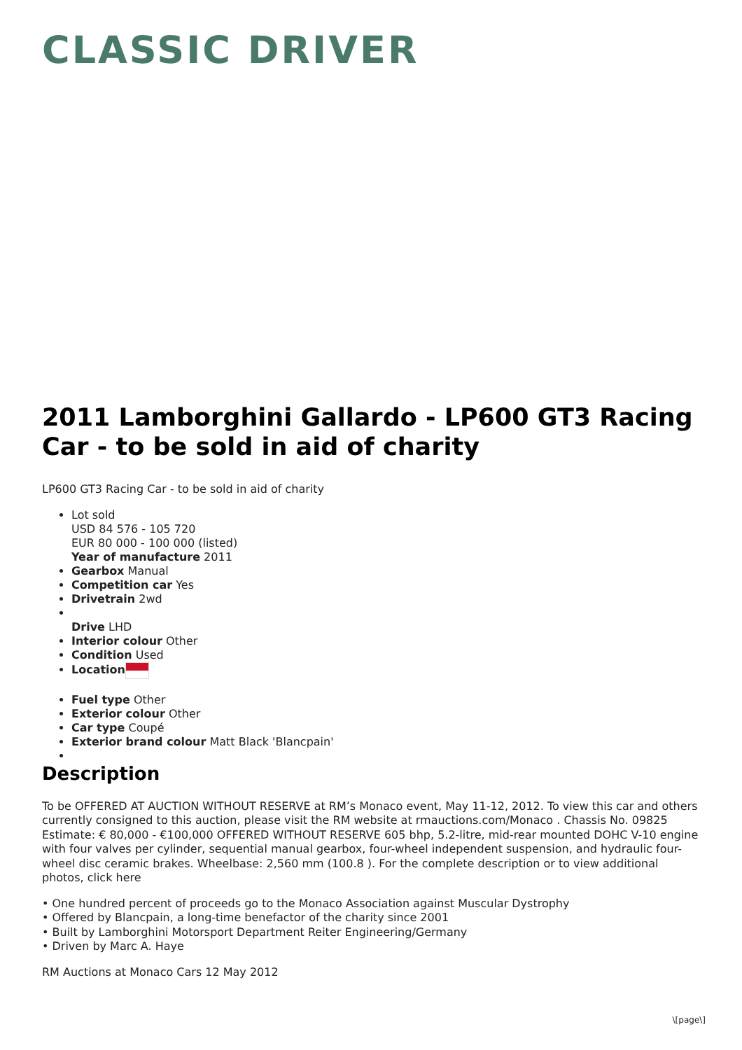CLASSIC DRIVER
2011 Lamborghini Gallardo - LP600 GT3 Racing Car - to be sold in aid of charity
LP600 GT3 Racing Car - to be sold in aid of charity
Lot sold
USD 84 576 - 105 720
EUR 80 000 - 100 000 (listed)
Year of manufacture 2011
Gearbox Manual
Competition car Yes
Drivetrain 2wd
Drive LHD
Interior colour Other
Condition Used
Location
Fuel type Other
Exterior colour Other
Car type Coupé
Exterior brand colour Matt Black 'Blancpain'
Description
To be OFFERED AT AUCTION WITHOUT RESERVE at RM’s Monaco event, May 11-12, 2012. To view this car and others currently consigned to this auction, please visit the RM website at rmauctions.com/Monaco . Chassis No. 09825 Estimate: € 80,000 - €100,000 OFFERED WITHOUT RESERVE 605 bhp, 5.2-litre, mid-rear mounted DOHC V-10 engine with four valves per cylinder, sequential manual gearbox, four-wheel independent suspension, and hydraulic four-wheel disc ceramic brakes. Wheelbase: 2,560 mm (100.8 ). For the complete description or to view additional photos, click here
• One hundred percent of proceeds go to the Monaco Association against Muscular Dystrophy
• Offered by Blancpain, a long-time benefactor of the charity since 2001
• Built by Lamborghini Motorsport Department Reiter Engineering/Germany
• Driven by Marc A. Haye
RM Auctions at Monaco Cars 12 May 2012
\[page\]